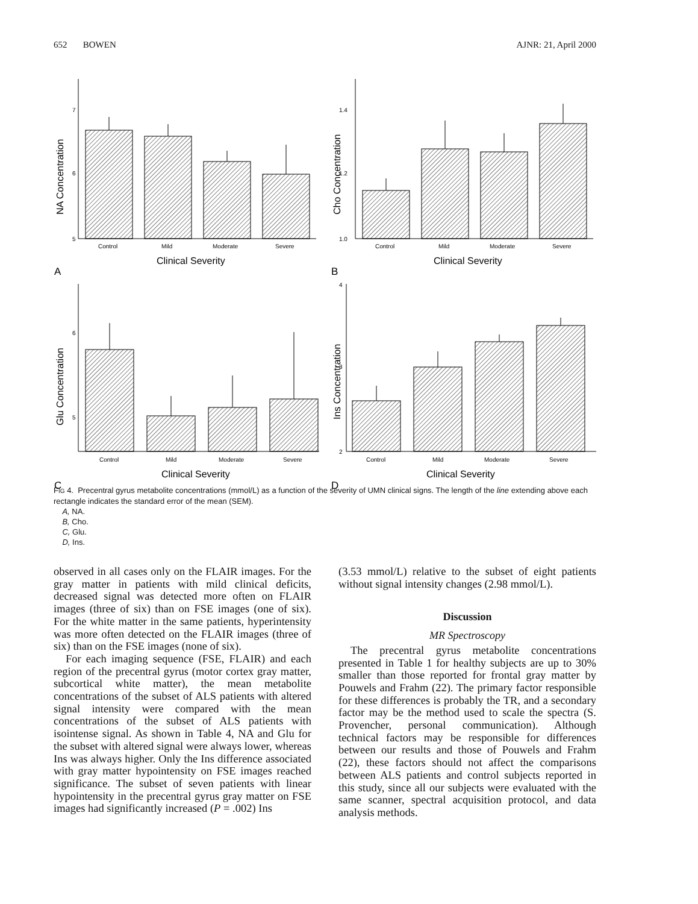652 BOWEN AJNR: 21, April 2000
7
6
5
NA Concentration
Control
Mild
Moderate
Severe
Clinical Severity
A
1.4
1.2
1.0
Cho Concentration
Control
Mild
Moderate
Severe
Clinical Severity
B
6
5
Glu Concentration
Control
Mild
Moderate
Severe
Clinical Severity
C
4
3
2
Ins Concentration
Control
Mild
Moderate
Severe
Clinical Severity
D
FIG 4. Precentral gyrus metabolite concentrations (mmol/L) as a function of the severity of UMN clinical signs. The length of the line extending above each rectangle indicates the standard error of the mean (SEM).
A, NA.
B, Cho.
C, Glu.
D, Ins.
observed in all cases only on the FLAIR images. For the gray matter in patients with mild clinical deficits, decreased signal was detected more often on FLAIR images (three of six) than on FSE images (one of six). For the white matter in the same patients, hyperintensity was more often detected on the FLAIR images (three of six) than on the FSE images (none of six).
For each imaging sequence (FSE, FLAIR) and each region of the precentral gyrus (motor cortex gray matter, subcortical white matter), the mean metabolite concentrations of the subset of ALS patients with altered signal intensity were compared with the mean concentrations of the subset of ALS patients with isointense signal. As shown in Table 4, NA and Glu for the subset with altered signal were always lower, whereas Ins was always higher. Only the Ins difference associated with gray matter hypointensity on FSE images reached significance. The subset of seven patients with linear hypointensity in the precentral gyrus gray matter on FSE images had significantly increased (P = .002) Ins
(3.53 mmol/L) relative to the subset of eight patients without signal intensity changes (2.98 mmol/L).
Discussion
MR Spectroscopy
The precentral gyrus metabolite concentrations presented in Table 1 for healthy subjects are up to 30% smaller than those reported for frontal gray matter by Pouwels and Frahm (22). The primary factor responsible for these differences is probably the TR, and a secondary factor may be the method used to scale the spectra (S. Provencher, personal communication). Although technical factors may be responsible for differences between our results and those of Pouwels and Frahm (22), these factors should not affect the comparisons between ALS patients and control subjects reported in this study, since all our subjects were evaluated with the same scanner, spectral acquisition protocol, and data analysis methods.